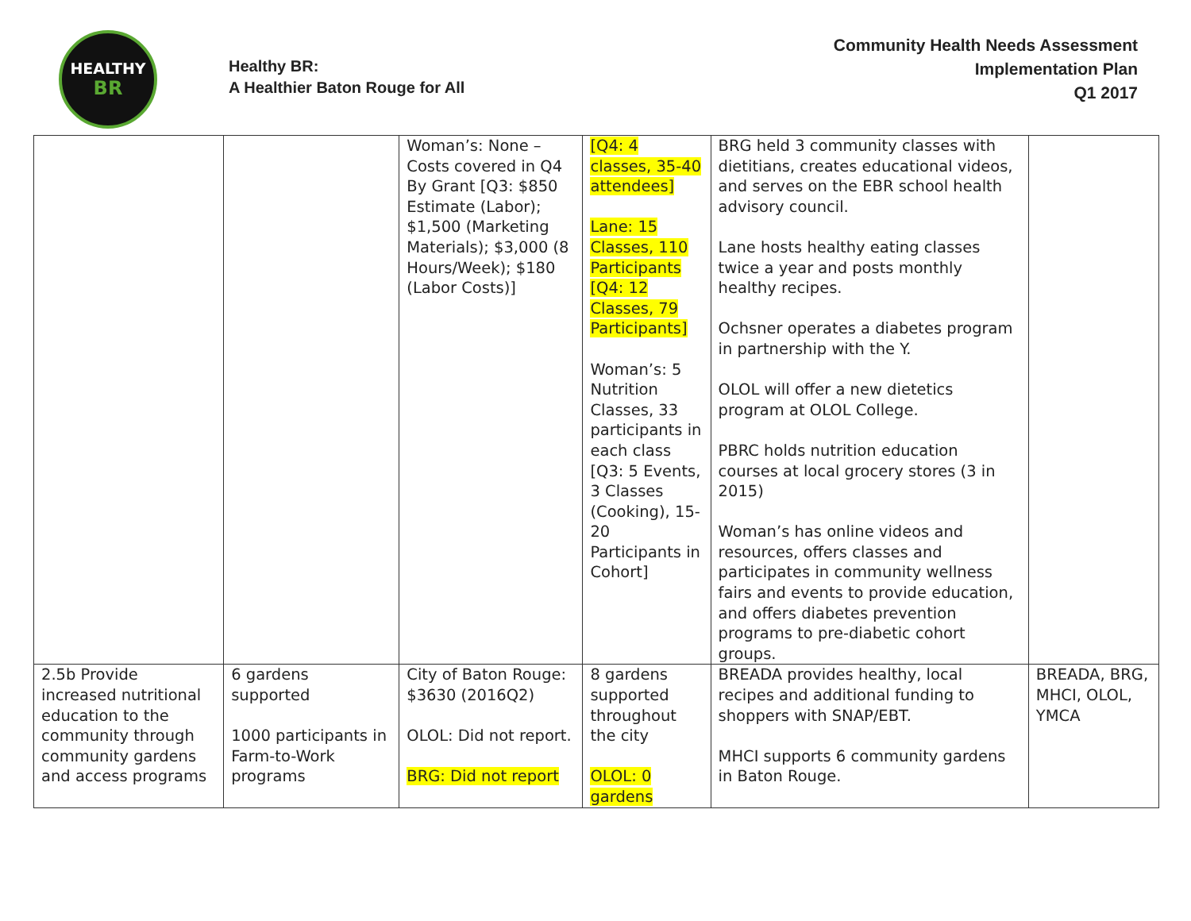HEALTHY
BR
Healthy BR:
A Healthier Baton Rouge for All
Community Health Needs Assessment
Implementation Plan
Q1 2017
| | | Woman’s: None – Costs covered in Q4 By Grant [Q3: $850 Estimate (Labor); $1,500 (Marketing Materials); $3,000 (8 Hours/Week); $180 (Labor Costs)] | [Q4: 4 classes, 35-40 attendees] Lane: 15 Classes, 110 Participants [Q4: 12 Classes, 79 Participants] Woman’s: 5 Nutrition Classes, 33 participants in each class [Q3: 5 Events, 3 Classes (Cooking), 15-20 Participants in Cohort] | BRG held 3 community classes with dietitians, creates educational videos, and serves on the EBR school health advisory council. Lane hosts healthy eating classes twice a year and posts monthly healthy recipes. Ochsner operates a diabetes program in partnership with the Y. OLOL will offer a new dietetics program at OLOL College. PBRC holds nutrition education courses at local grocery stores (3 in 2015) Woman’s has online videos and resources, offers classes and participates in community wellness fairs and events to provide education, and offers diabetes prevention programs to pre-diabetic cohort groups. | |
| 2.5b Provide increased nutritional education to the community through community gardens and access programs | 6 gardens supported 1000 participants in Farm-to-Work programs | City of Baton Rouge: $3630 (2016Q2) OLOL: Did not report. BRG: Did not report | 8 gardens supported throughout the city OLOL: 0 gardens | BREADA provides healthy, local recipes and additional funding to shoppers with SNAP/EBT. MHCI supports 6 community gardens in Baton Rouge. | BREADA, BRG, MHCI, OLOL, YMCA |